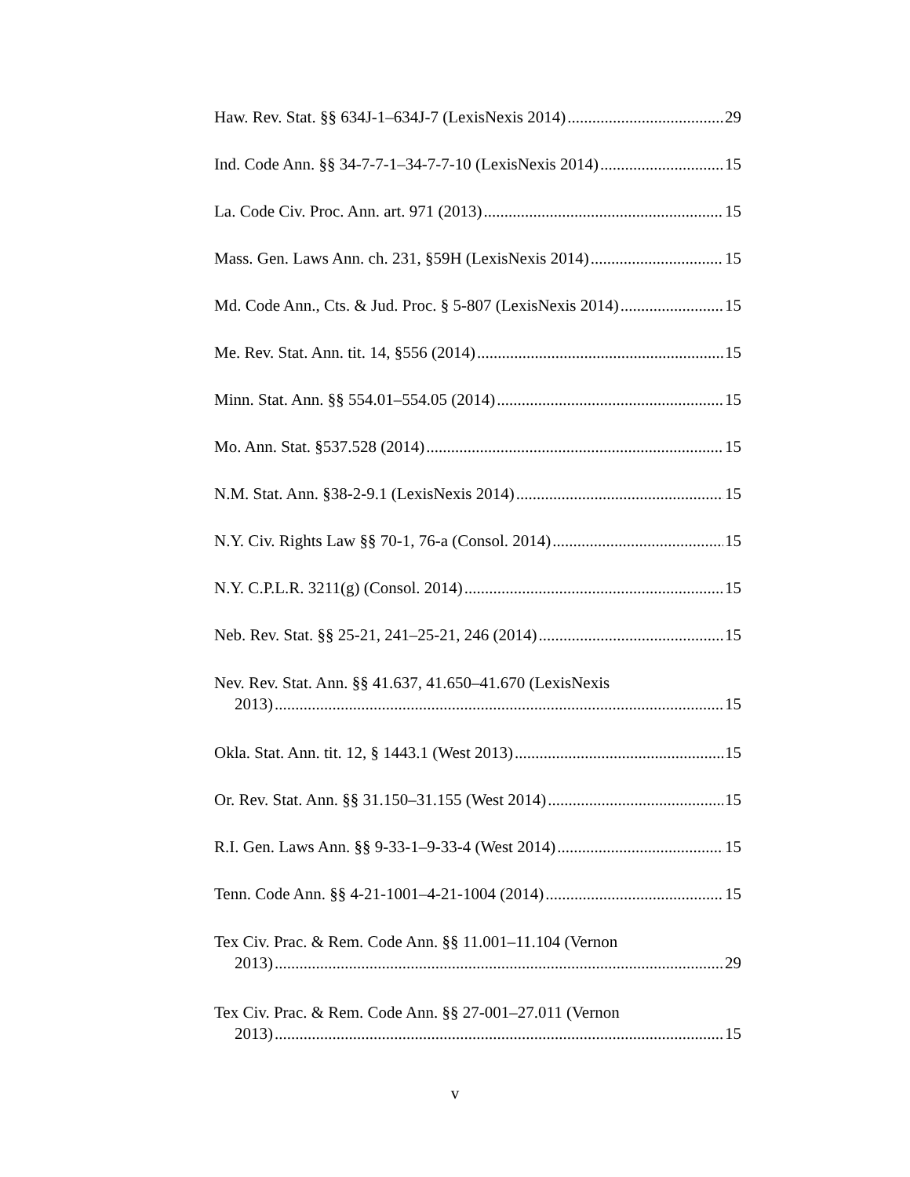Haw. Rev. Stat. §§ 634J-1–634J-7 (LexisNexis 2014) 29
Ind. Code Ann. §§ 34-7-7-1–34-7-7-10 (LexisNexis 2014) 15
La. Code Civ. Proc. Ann. art. 971 (2013) 15
Mass. Gen. Laws Ann. ch. 231, §59H (LexisNexis 2014) 15
Md. Code Ann., Cts. & Jud. Proc. § 5-807 (LexisNexis 2014) 15
Me. Rev. Stat. Ann. tit. 14, §556 (2014) 15
Minn. Stat. Ann. §§ 554.01–554.05 (2014) 15
Mo. Ann. Stat. §537.528 (2014) 15
N.M. Stat. Ann. §38-2-9.1 (LexisNexis 2014) 15
N.Y. Civ. Rights Law §§ 70-1, 76-a (Consol. 2014) 15
N.Y. C.P.L.R. 3211(g) (Consol. 2014) 15
Neb. Rev. Stat. §§ 25-21, 241–25-21, 246 (2014) 15
Nev. Rev. Stat. Ann. §§ 41.637, 41.650–41.670 (LexisNexis
2013) 15
Okla. Stat. Ann. tit. 12, § 1443.1 (West 2013) 15
Or. Rev. Stat. Ann. §§ 31.150–31.155 (West 2014) 15
R.I. Gen. Laws Ann. §§ 9-33-1–9-33-4 (West 2014) 15
Tenn. Code Ann. §§ 4-21-1001–4-21-1004 (2014) 15
Tex Civ. Prac. & Rem. Code Ann. §§ 11.001–11.104 (Vernon
2013) 29
Tex Civ. Prac. & Rem. Code Ann. §§ 27-001–27.011 (Vernon
2013) 15
v